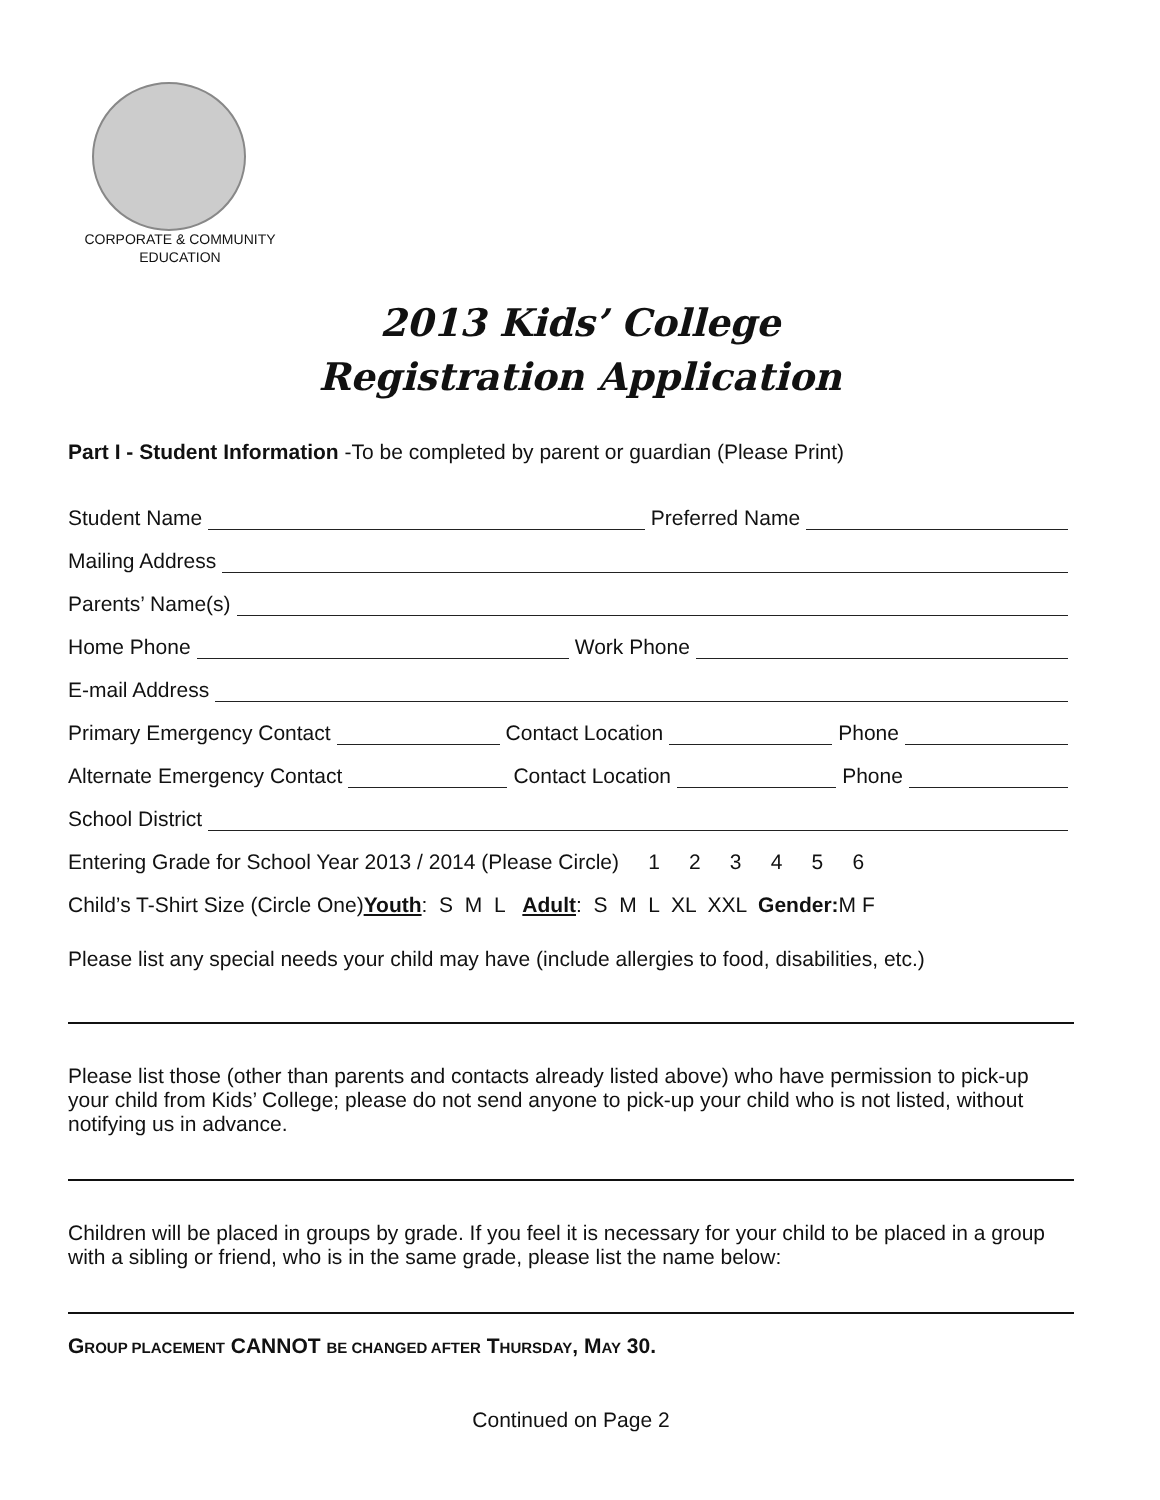CORPORATE & COMMUNITY
EDUCATION
2013 Kids’ College
Registration Application
Part I - Student Information -To be completed by parent or guardian (Please Print)
Student Name Preferred Name
Mailing Address
Parents’ Name(s)
Home Phone Work Phone
E-mail Address
Primary Emergency Contact Contact Location Phone
Alternate Emergency Contact Contact Location Phone
School District
Entering Grade for School Year 2013 / 2014 (Please Circle) 1 2 3 4 5 6
Child’s T-Shirt Size (Circle One) Youth: S M L Adult: S M L XL XXL Gender: M F
Please list any special needs your child may have (include allergies to food, disabilities, etc.)
Please list those (other than parents and contacts already listed above) who have permission to pick-up your child from Kids’ College; please do not send anyone to pick-up your child who is not listed, without notifying us in advance.
Children will be placed in groups by grade. If you feel it is necessary for your child to be placed in a group with a sibling or friend, who is in the same grade, please list the name below:
GROUP PLACEMENT CANNOT BE CHANGED AFTER THURSDAY, MAY 30.
Continued on Page 2